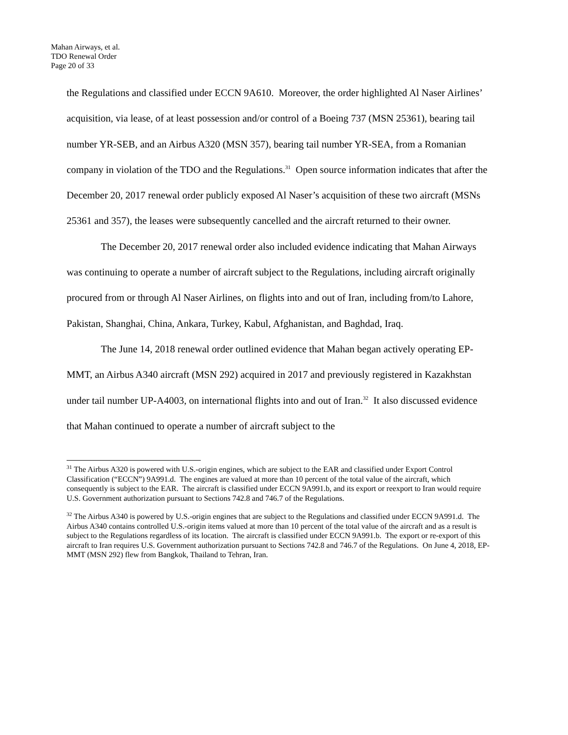Mahan Airways, et al.
TDO Renewal Order
Page 20 of 33
the Regulations and classified under ECCN 9A610. Moreover, the order highlighted Al Naser Airlines’ acquisition, via lease, of at least possession and/or control of a Boeing 737 (MSN 25361), bearing tail number YR-SEB, and an Airbus A320 (MSN 357), bearing tail number YR-SEA, from a Romanian company in violation of the TDO and the Regulations.<sup>31</sup> Open source information indicates that after the December 20, 2017 renewal order publicly exposed Al Naser’s acquisition of these two aircraft (MSNs 25361 and 357), the leases were subsequently cancelled and the aircraft returned to their owner.
The December 20, 2017 renewal order also included evidence indicating that Mahan Airways was continuing to operate a number of aircraft subject to the Regulations, including aircraft originally procured from or through Al Naser Airlines, on flights into and out of Iran, including from/to Lahore, Pakistan, Shanghai, China, Ankara, Turkey, Kabul, Afghanistan, and Baghdad, Iraq.
The June 14, 2018 renewal order outlined evidence that Mahan began actively operating EP-MMT, an Airbus A340 aircraft (MSN 292) acquired in 2017 and previously registered in Kazakhstan under tail number UP-A4003, on international flights into and out of Iran.<sup>32</sup> It also discussed evidence that Mahan continued to operate a number of aircraft subject to the
<sup>31</sup> The Airbus A320 is powered with U.S.-origin engines, which are subject to the EAR and classified under Export Control Classification (“ECCN”) 9A991.d. The engines are valued at more than 10 percent of the total value of the aircraft, which consequently is subject to the EAR. The aircraft is classified under ECCN 9A991.b, and its export or reexport to Iran would require U.S. Government authorization pursuant to Sections 742.8 and 746.7 of the Regulations.
<sup>32</sup> The Airbus A340 is powered by U.S.-origin engines that are subject to the Regulations and classified under ECCN 9A991.d. The Airbus A340 contains controlled U.S.-origin items valued at more than 10 percent of the total value of the aircraft and as a result is subject to the Regulations regardless of its location. The aircraft is classified under ECCN 9A991.b. The export or re-export of this aircraft to Iran requires U.S. Government authorization pursuant to Sections 742.8 and 746.7 of the Regulations. On June 4, 2018, EP-MMT (MSN 292) flew from Bangkok, Thailand to Tehran, Iran.